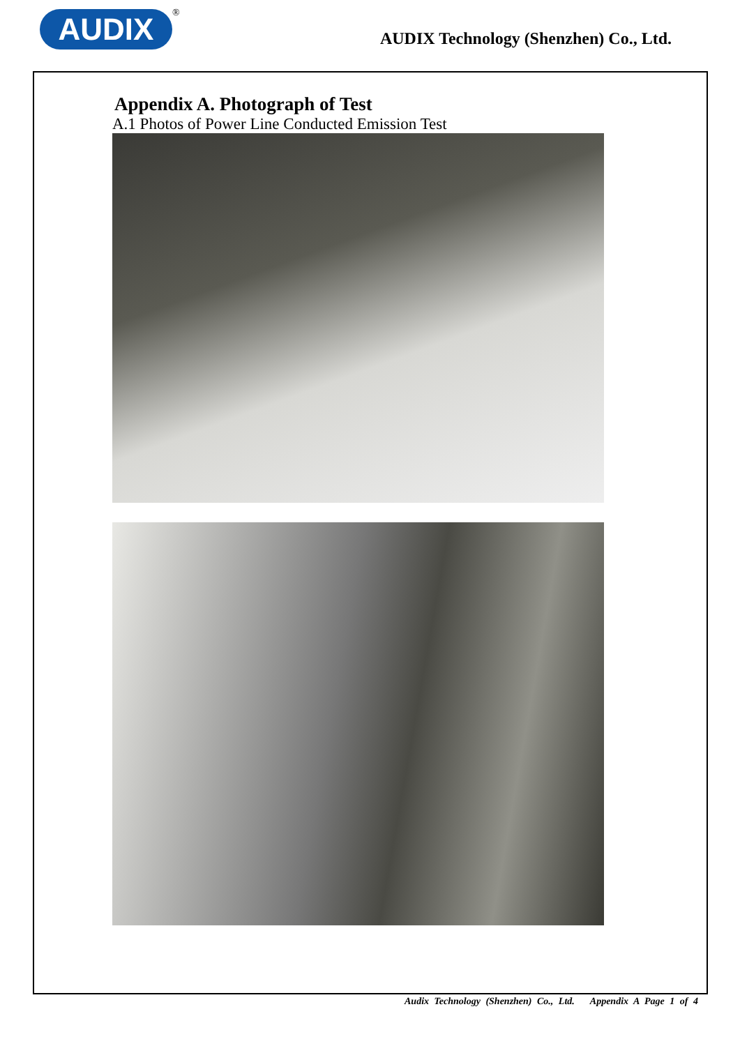AUDIX ®
AUDIX Technology (Shenzhen) Co., Ltd.
Appendix A. Photograph of Test
A.1 Photos of Power Line Conducted Emission Test
Audix Technology (Shenzhen) Co., Ltd. Appendix A Page 1 of 4